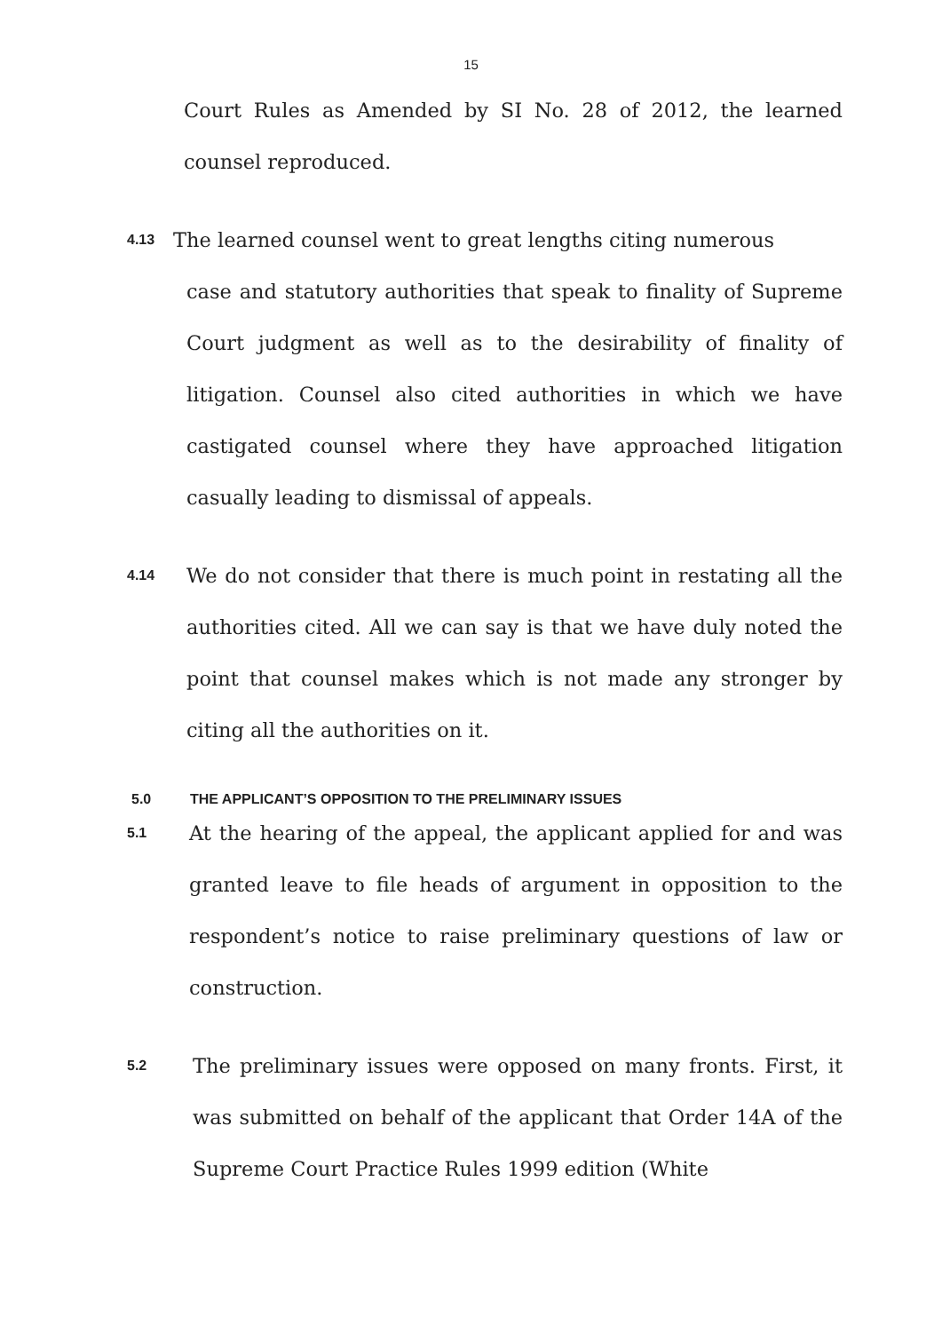15
Court Rules as Amended by SI No. 28 of 2012, the learned counsel reproduced.
4.13
The learned counsel went to great lengths citing numerous
case and statutory authorities that speak to finality of Supreme Court judgment as well as to the desirability of finality of litigation. Counsel also cited authorities in which we have castigated counsel where they have approached litigation casually leading to dismissal of appeals.
4.14
We do not consider that there is much point in restating all the authorities cited. All we can say is that we have duly noted the point that counsel makes which is not made any stronger by citing all the authorities on it.
5.0 THE APPLICANT’S OPPOSITION TO THE PRELIMINARY ISSUES
5.1
At the hearing of the appeal, the applicant applied for and was granted leave to file heads of argument in opposition to the respondent’s notice to raise preliminary questions of law or construction.
5.2
The preliminary issues were opposed on many fronts. First, it was submitted on behalf of the applicant that Order 14A of the Supreme Court Practice Rules 1999 edition (White